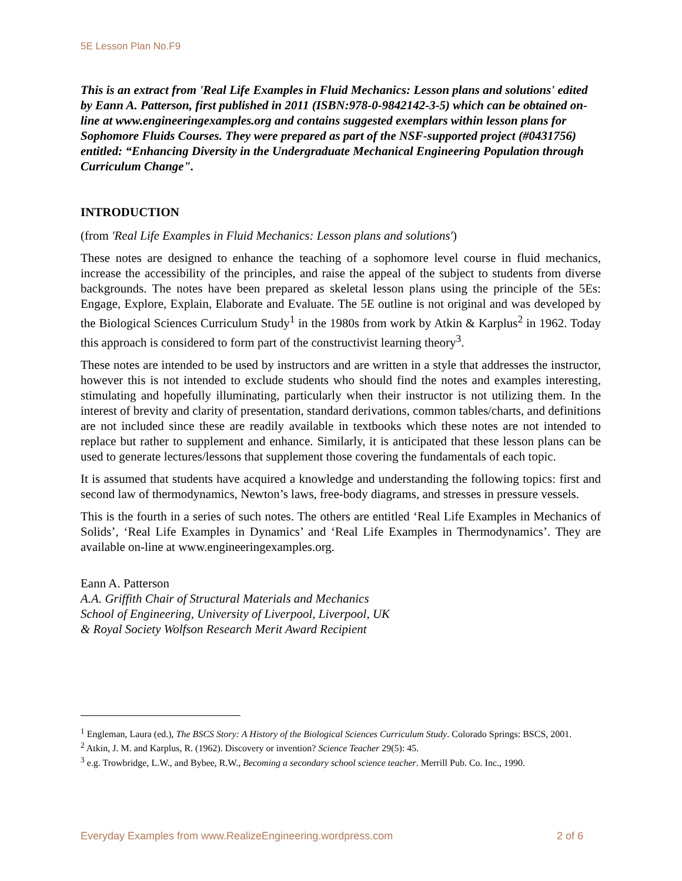5E Lesson Plan No.F9
This is an extract from 'Real Life Examples in Fluid Mechanics: Lesson plans and solutions' edited by Eann A. Patterson, first published in 2011 (ISBN:978-0-9842142-3-5) which can be obtained on-line at www.engineeringexamples.org and contains suggested exemplars within lesson plans for Sophomore Fluids Courses. They were prepared as part of the NSF-supported project (#0431756) entitled: “Enhancing Diversity in the Undergraduate Mechanical Engineering Population through Curriculum Change".
INTRODUCTION
(from 'Real Life Examples in Fluid Mechanics: Lesson plans and solutions')
These notes are designed to enhance the teaching of a sophomore level course in fluid mechanics, increase the accessibility of the principles, and raise the appeal of the subject to students from diverse backgrounds. The notes have been prepared as skeletal lesson plans using the principle of the 5Es: Engage, Explore, Explain, Elaborate and Evaluate. The 5E outline is not original and was developed by the Biological Sciences Curriculum Study<sup>1</sup> in the 1980s from work by Atkin & Karplus<sup>2</sup> in 1962. Today this approach is considered to form part of the constructivist learning theory<sup>3</sup>.
These notes are intended to be used by instructors and are written in a style that addresses the instructor, however this is not intended to exclude students who should find the notes and examples interesting, stimulating and hopefully illuminating, particularly when their instructor is not utilizing them. In the interest of brevity and clarity of presentation, standard derivations, common tables/charts, and definitions are not included since these are readily available in textbooks which these notes are not intended to replace but rather to supplement and enhance. Similarly, it is anticipated that these lesson plans can be used to generate lectures/lessons that supplement those covering the fundamentals of each topic.
It is assumed that students have acquired a knowledge and understanding the following topics: first and second law of thermodynamics, Newton’s laws, free-body diagrams, and stresses in pressure vessels.
This is the fourth in a series of such notes. The others are entitled ‘Real Life Examples in Mechanics of Solids’, ‘Real Life Examples in Dynamics’ and ‘Real Life Examples in Thermodynamics’. They are available on-line at www.engineeringexamples.org.
Eann A. Patterson
A.A. Griffith Chair of Structural Materials and Mechanics
School of Engineering, University of Liverpool, Liverpool, UK
& Royal Society Wolfson Research Merit Award Recipient
<sup>1</sup> Engleman, Laura (ed.), The BSCS Story: A History of the Biological Sciences Curriculum Study. Colorado Springs: BSCS, 2001.
<sup>2</sup> Atkin, J. M. and Karplus, R. (1962). Discovery or invention? Science Teacher 29(5): 45.
<sup>3</sup> e.g. Trowbridge, L.W., and Bybee, R.W., Becoming a secondary school science teacher. Merrill Pub. Co. Inc., 1990.
Everyday Examples from www.RealizeEngineering.wordpress.com 2 of 6